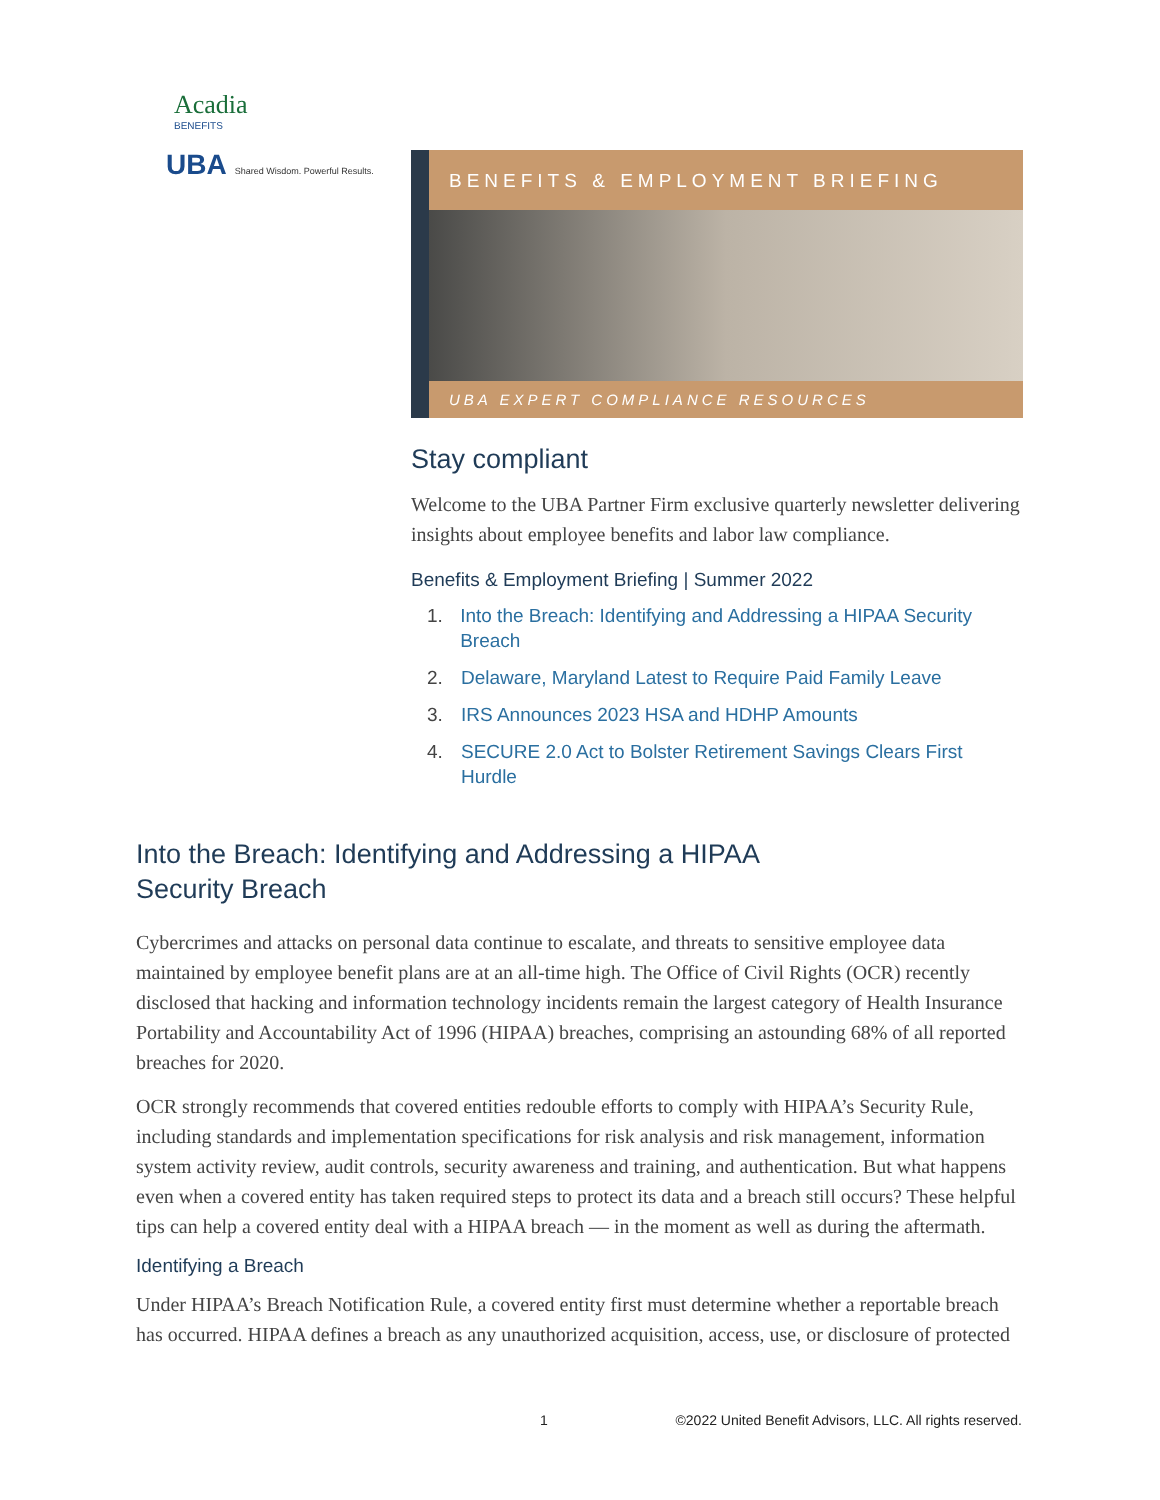Acadia
BENEFITS
UBA Shared Wisdom. Powerful Results.
BENEFITS & EMPLOYMENT BRIEFING
UBA EXPERT COMPLIANCE RESOURCES
Stay compliant
Welcome to the UBA Partner Firm exclusive quarterly newsletter delivering insights about employee benefits and labor law compliance.
Benefits & Employment Briefing | Summer 2022
1. Into the Breach: Identifying and Addressing a HIPAA Security Breach
2. Delaware, Maryland Latest to Require Paid Family Leave
3. IRS Announces 2023 HSA and HDHP Amounts
4. SECURE 2.0 Act to Bolster Retirement Savings Clears First Hurdle
Into the Breach: Identifying and Addressing a HIPAA
Security Breach
Cybercrimes and attacks on personal data continue to escalate, and threats to sensitive employee data maintained by employee benefit plans are at an all-time high. The Office of Civil Rights (OCR) recently disclosed that hacking and information technology incidents remain the largest category of Health Insurance Portability and Accountability Act of 1996 (HIPAA) breaches, comprising an astounding 68% of all reported breaches for 2020.
OCR strongly recommends that covered entities redouble efforts to comply with HIPAA’s Security Rule, including standards and implementation specifications for risk analysis and risk management, information system activity review, audit controls, security awareness and training, and authentication. But what happens even when a covered entity has taken required steps to protect its data and a breach still occurs? These helpful tips can help a covered entity deal with a HIPAA breach — in the moment as well as during the aftermath.
Identifying a Breach
Under HIPAA’s Breach Notification Rule, a covered entity first must determine whether a reportable breach has occurred. HIPAA defines a breach as any unauthorized acquisition, access, use, or disclosure of protected
1 ©2022 United Benefit Advisors, LLC. All rights reserved.